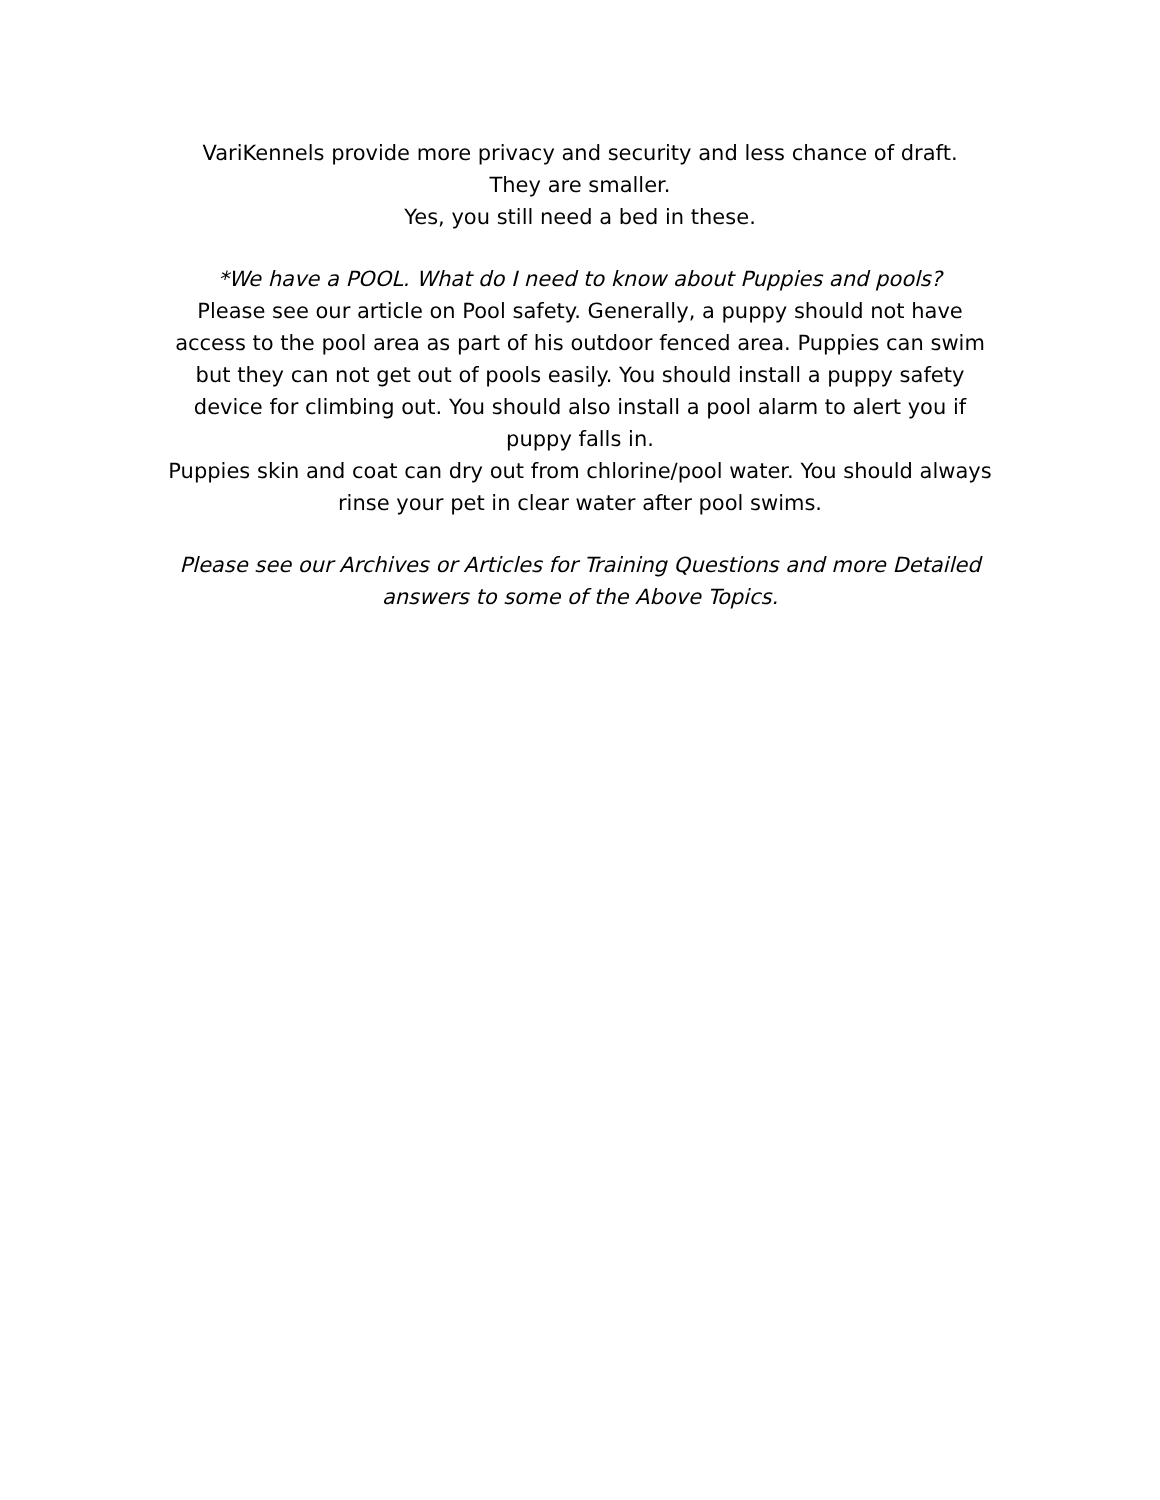VariKennels provide more privacy and security and less chance of draft.
They are smaller.
Yes, you still need a bed in these.
*We have a POOL. What do I need to know about Puppies and pools?
Please see our article on Pool safety. Generally, a puppy should not have access to the pool area as part of his outdoor fenced area. Puppies can swim but they can not get out of pools easily. You should install a puppy safety device for climbing out. You should also install a pool alarm to alert you if puppy falls in.
Puppies skin and coat can dry out from chlorine/pool water. You should always rinse your pet in clear water after pool swims.
Please see our Archives or Articles for Training Questions and more Detailed answers to some of the Above Topics.